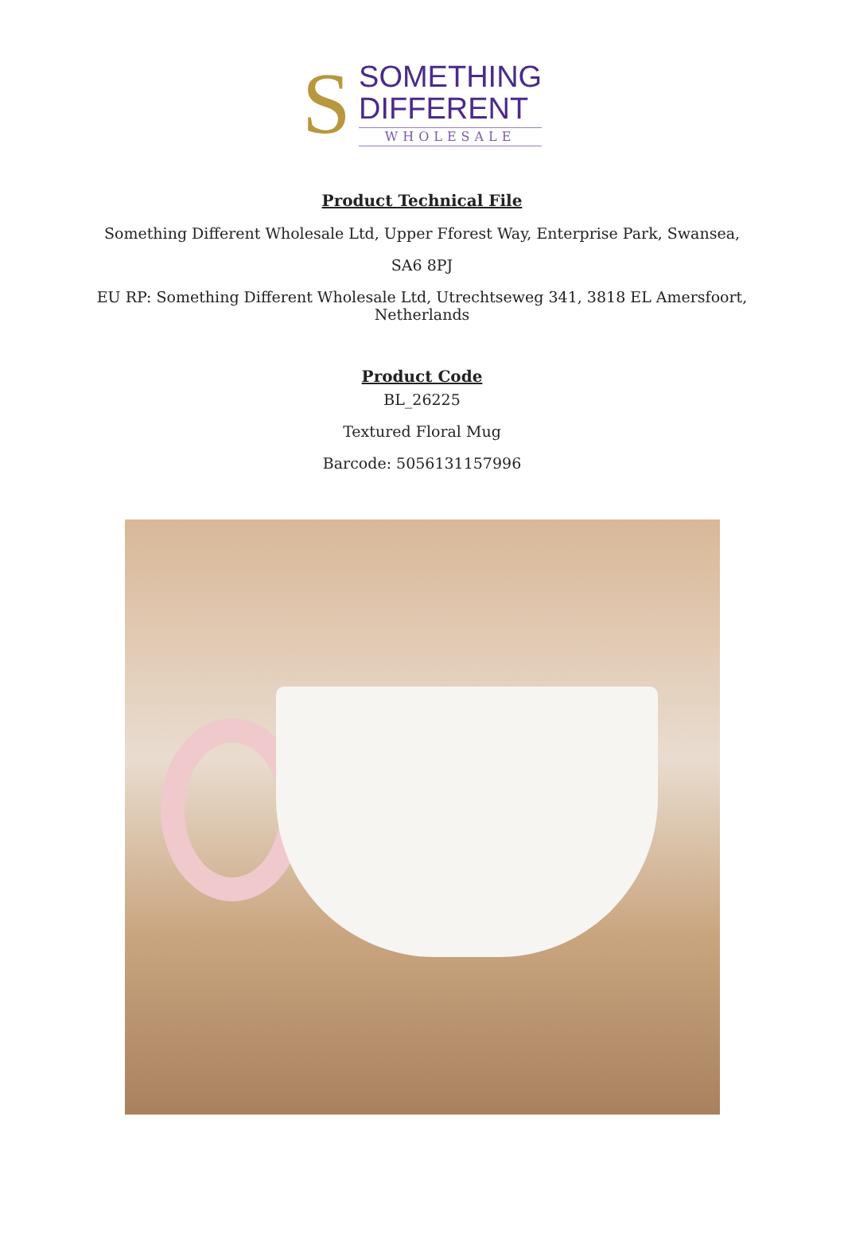S
SOMETHING
DIFFERENT
WHOLESALE
Product Technical File
Something Different Wholesale Ltd, Upper Fforest Way, Enterprise Park, Swansea,
SA6 8PJ
EU RP: Something Different Wholesale Ltd, Utrechtseweg 341, 3818 EL Amersfoort,
Netherlands
Product Code
BL_26225
Textured Floral Mug
Barcode: 5056131157996